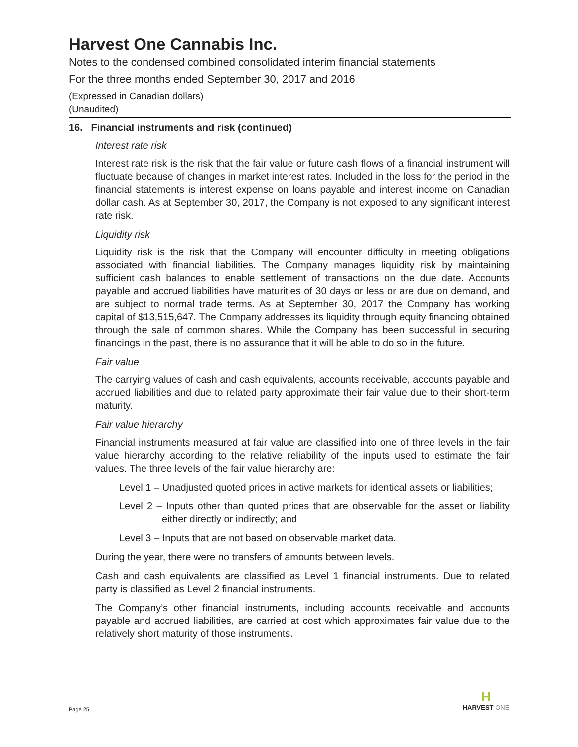Harvest One Cannabis Inc.
Notes to the condensed combined consolidated interim financial statements
For the three months ended September 30, 2017 and 2016
(Expressed in Canadian dollars)
(Unaudited)
16. Financial instruments and risk (continued)
Interest rate risk
Interest rate risk is the risk that the fair value or future cash flows of a financial instrument will fluctuate because of changes in market interest rates. Included in the loss for the period in the financial statements is interest expense on loans payable and interest income on Canadian dollar cash. As at September 30, 2017, the Company is not exposed to any significant interest rate risk.
Liquidity risk
Liquidity risk is the risk that the Company will encounter difficulty in meeting obligations associated with financial liabilities. The Company manages liquidity risk by maintaining sufficient cash balances to enable settlement of transactions on the due date. Accounts payable and accrued liabilities have maturities of 30 days or less or are due on demand, and are subject to normal trade terms. As at September 30, 2017 the Company has working capital of $13,515,647. The Company addresses its liquidity through equity financing obtained through the sale of common shares. While the Company has been successful in securing financings in the past, there is no assurance that it will be able to do so in the future.
Fair value
The carrying values of cash and cash equivalents, accounts receivable, accounts payable and accrued liabilities and due to related party approximate their fair value due to their short-term maturity.
Fair value hierarchy
Financial instruments measured at fair value are classified into one of three levels in the fair value hierarchy according to the relative reliability of the inputs used to estimate the fair values. The three levels of the fair value hierarchy are:
Level 1 – Unadjusted quoted prices in active markets for identical assets or liabilities;
Level 2 – Inputs other than quoted prices that are observable for the asset or liability either directly or indirectly; and
Level 3 – Inputs that are not based on observable market data.
During the year, there were no transfers of amounts between levels.
Cash and cash equivalents are classified as Level 1 financial instruments. Due to related party is classified as Level 2 financial instruments.
The Company’s other financial instruments, including accounts receivable and accounts payable and accrued liabilities, are carried at cost which approximates fair value due to the relatively short maturity of those instruments.
Page 25
H
HARVEST ONE